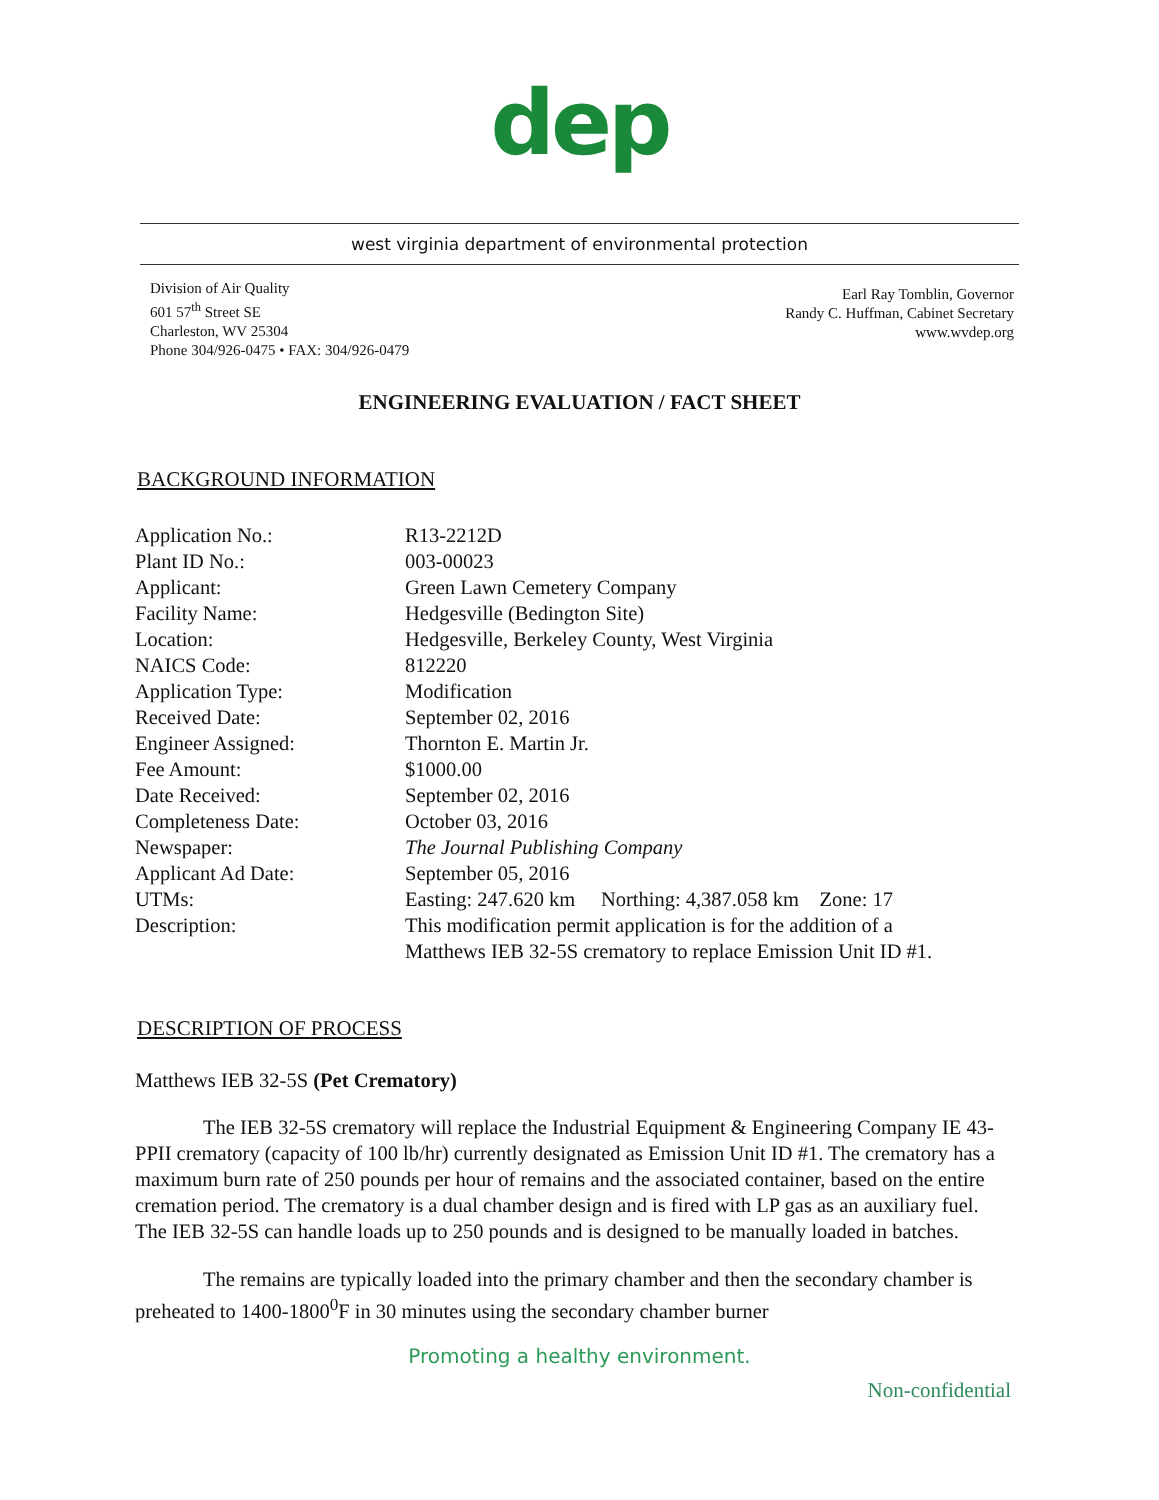dep
west virginia department of environmental protection
Division of Air Quality
601 57<sup>th</sup> Street SE
Charleston, WV 25304
Phone 304/926-0475 • FAX: 304/926-0479
Earl Ray Tomblin, Governor
Randy C. Huffman, Cabinet Secretary
www.wvdep.org
ENGINEERING EVALUATION / FACT SHEET
BACKGROUND INFORMATION
| Application No.: | R13-2212D |
| Plant ID No.: | 003-00023 |
| Applicant: | Green Lawn Cemetery Company |
| Facility Name: | Hedgesville (Bedington Site) |
| Location: | Hedgesville, Berkeley County, West Virginia |
| NAICS Code: | 812220 |
| Application Type: | Modification |
| Received Date: | September 02, 2016 |
| Engineer Assigned: | Thornton E. Martin Jr. |
| Fee Amount: | $1000.00 |
| Date Received: | September 02, 2016 |
| Completeness Date: | October 03, 2016 |
| Newspaper: | The Journal Publishing Company |
| Applicant Ad Date: | September 05, 2016 |
| UTMs: | Easting: 247.620 km Northing: 4,387.058 km Zone: 17 |
| Description: | This modification permit application is for the addition of a Matthews IEB 32-5S crematory to replace Emission Unit ID #1. |
DESCRIPTION OF PROCESS
Matthews IEB 32-5S (Pet Crematory)
The IEB 32-5S crematory will replace the Industrial Equipment & Engineering Company IE 43-PPII crematory (capacity of 100 lb/hr) currently designated as Emission Unit ID #1. The crematory has a maximum burn rate of 250 pounds per hour of remains and the associated container, based on the entire cremation period. The crematory is a dual chamber design and is fired with LP gas as an auxiliary fuel. The IEB 32-5S can handle loads up to 250 pounds and is designed to be manually loaded in batches.
The remains are typically loaded into the primary chamber and then the secondary chamber is preheated to 1400-1800<sup>0</sup>F in 30 minutes using the secondary chamber burner
Promoting a healthy environment.
Non-confidential